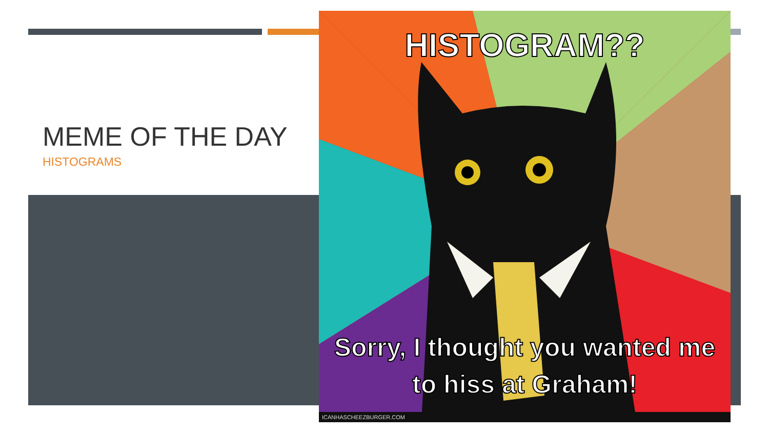MEME OF THE DAY
HISTOGRAMS
HISTOGRAM??
Sorry, I thought you wanted me
to hiss at Graham!
ICANHASCHEEZBURGER.COM